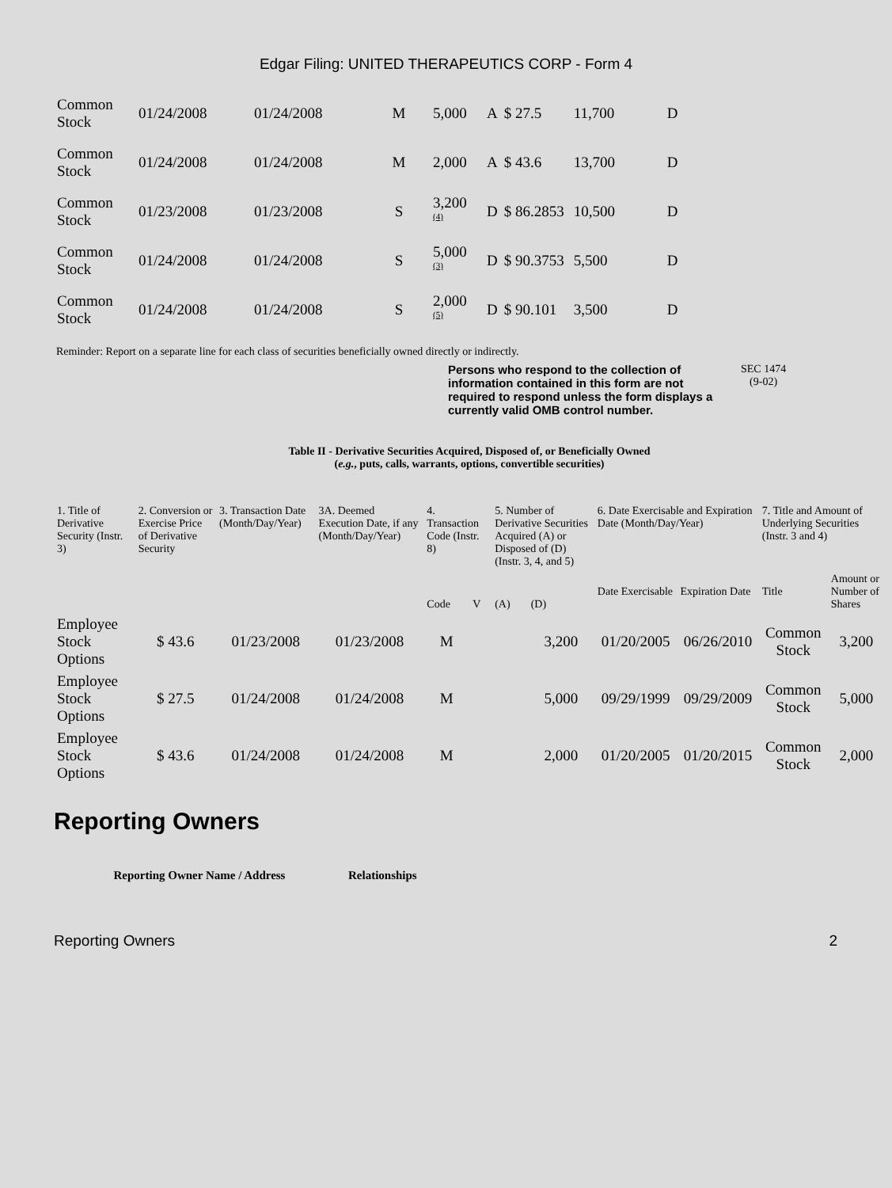Edgar Filing: UNITED THERAPEUTICS CORP - Form 4
| Common Stock | 01/24/2008 | 01/24/2008 | M | 5,000 | A | $ 27.5 | 11,700 | D |
| Common Stock | 01/24/2008 | 01/24/2008 | M | 2,000 | A | $ 43.6 | 13,700 | D |
| Common Stock | 01/23/2008 | 01/23/2008 | S | 3,200 <sup>(4)</sup> | D | $ 86.2853 | 10,500 | D |
| Common Stock | 01/24/2008 | 01/24/2008 | S | 5,000 <sup>(3)</sup> | D | $ 90.3753 | 5,500 | D |
| Common Stock | 01/24/2008 | 01/24/2008 | S | 2,000 <sup>(5)</sup> | D | $ 90.101 | 3,500 | D |
Reminder: Report on a separate line for each class of securities beneficially owned directly or indirectly.
Persons who respond to the collection of information contained in this form are not required to respond unless the form displays a currently valid OMB control number. SEC 1474
(9-02)
Table II - Derivative Securities Acquired, Disposed of, or Beneficially Owned
(e.g., puts, calls, warrants, options, convertible securities)
| 1. Title of Derivative Security (Instr. 3) | 2. Conversion or Exercise Price of Derivative Security | 3. Transaction Date (Month/Day/Year) | 3A. Deemed Execution Date, if any (Month/Day/Year) | 4. Transaction Code (Instr. 8) | | 5. Number of Derivative Securities Acquired (A) or Disposed of (D) (Instr. 3, 4, and 5) | | 6. Date Exercisable and Expiration Date (Month/Day/Year) | | 7. Title and Amount of Underlying Securities (Instr. 3 and 4) | |
| --- | --- | --- | --- | --- | --- | --- | --- | --- | --- | --- | --- |
| | | | | Code | V | (A) | (D) | Date Exercisable | Expiration Date | Title | Amount or Number of Shares |
| Employee Stock Options | $ 43.6 | 01/23/2008 | 01/23/2008 | M | | | 3,200 | 01/20/2005 | 06/26/2010 | Common Stock | 3,200 |
| Employee Stock Options | $ 27.5 | 01/24/2008 | 01/24/2008 | M | | | 5,000 | 09/29/1999 | 09/29/2009 | Common Stock | 5,000 |
| Employee Stock Options | $ 43.6 | 01/24/2008 | 01/24/2008 | M | | | 2,000 | 01/20/2005 | 01/20/2015 | Common Stock | 2,000 |
Reporting Owners
| Reporting Owner Name / Address | Relationships |
| --- | --- |
Reporting Owners 2